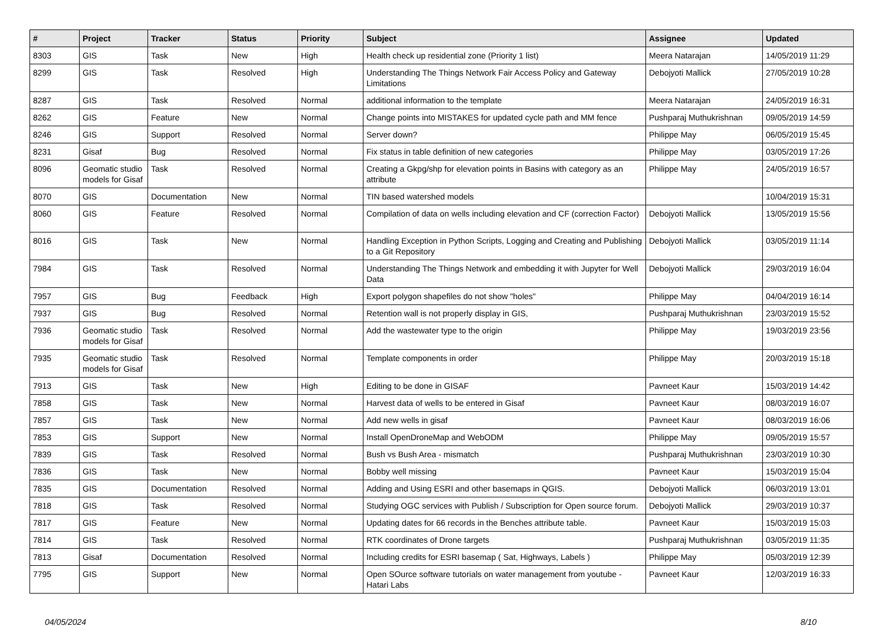| # | Project | Tracker | Status | Priority | Subject | Assignee | Updated |
| --- | --- | --- | --- | --- | --- | --- | --- |
| 8303 | GIS | Task | New | High | Health check up residential zone (Priority 1 list) | Meera Natarajan | 14/05/2019 11:29 |
| 8299 | GIS | Task | Resolved | High | Understanding The Things Network Fair Access Policy and Gateway Limitations | Debojyoti Mallick | 27/05/2019 10:28 |
| 8287 | GIS | Task | Resolved | Normal | additional information to the template | Meera Natarajan | 24/05/2019 16:31 |
| 8262 | GIS | Feature | New | Normal | Change points into MISTAKES for updated cycle path and MM fence | Pushparaj Muthukrishnan | 09/05/2019 14:59 |
| 8246 | GIS | Support | Resolved | Normal | Server down? | Philippe May | 06/05/2019 15:45 |
| 8231 | Gisaf | Bug | Resolved | Normal | Fix status in table definition of new categories | Philippe May | 03/05/2019 17:26 |
| 8096 | Geomatic studio models for Gisaf | Task | Resolved | Normal | Creating a Gkpg/shp for elevation points in Basins with category as an attribute | Philippe May | 24/05/2019 16:57 |
| 8070 | GIS | Documentation | New | Normal | TIN based watershed models | | 10/04/2019 15:31 |
| 8060 | GIS | Feature | Resolved | Normal | Compilation of data on wells including elevation and CF (correction Factor) | Debojyoti Mallick | 13/05/2019 15:56 |
| 8016 | GIS | Task | New | Normal | Handling Exception in Python Scripts, Logging and Creating and Publishing to a Git Repository | Debojyoti Mallick | 03/05/2019 11:14 |
| 7984 | GIS | Task | Resolved | Normal | Understanding The Things Network and embedding it with Jupyter for Well Data | Debojyoti Mallick | 29/03/2019 16:04 |
| 7957 | GIS | Bug | Feedback | High | Export polygon shapefiles do not show "holes" | Philippe May | 04/04/2019 16:14 |
| 7937 | GIS | Bug | Resolved | Normal | Retention wall is not properly display in GIS, | Pushparaj Muthukrishnan | 23/03/2019 15:52 |
| 7936 | Geomatic studio models for Gisaf | Task | Resolved | Normal | Add the wastewater type to the origin | Philippe May | 19/03/2019 23:56 |
| 7935 | Geomatic studio models for Gisaf | Task | Resolved | Normal | Template components in order | Philippe May | 20/03/2019 15:18 |
| 7913 | GIS | Task | New | High | Editing to be done in GISAF | Pavneet Kaur | 15/03/2019 14:42 |
| 7858 | GIS | Task | New | Normal | Harvest data of wells to be entered in Gisaf | Pavneet Kaur | 08/03/2019 16:07 |
| 7857 | GIS | Task | New | Normal | Add new wells in gisaf | Pavneet Kaur | 08/03/2019 16:06 |
| 7853 | GIS | Support | New | Normal | Install OpenDroneMap and WebODM | Philippe May | 09/05/2019 15:57 |
| 7839 | GIS | Task | Resolved | Normal | Bush vs Bush Area - mismatch | Pushparaj Muthukrishnan | 23/03/2019 10:30 |
| 7836 | GIS | Task | New | Normal | Bobby well missing | Pavneet Kaur | 15/03/2019 15:04 |
| 7835 | GIS | Documentation | Resolved | Normal | Adding and Using ESRI and other basemaps in QGIS. | Debojyoti Mallick | 06/03/2019 13:01 |
| 7818 | GIS | Task | Resolved | Normal | Studying OGC services with Publish / Subscription for Open source forum. | Debojyoti Mallick | 29/03/2019 10:37 |
| 7817 | GIS | Feature | New | Normal | Updating dates for 66 records in the Benches attribute table. | Pavneet Kaur | 15/03/2019 15:03 |
| 7814 | GIS | Task | Resolved | Normal | RTK coordinates of Drone targets | Pushparaj Muthukrishnan | 03/05/2019 11:35 |
| 7813 | Gisaf | Documentation | Resolved | Normal | Including credits for ESRI basemap ( Sat, Highways, Labels ) | Philippe May | 05/03/2019 12:39 |
| 7795 | GIS | Support | New | Normal | Open SOurce software tutorials on water management from youtube - Hatari Labs | Pavneet Kaur | 12/03/2019 16:33 |
04/05/2024 8/10